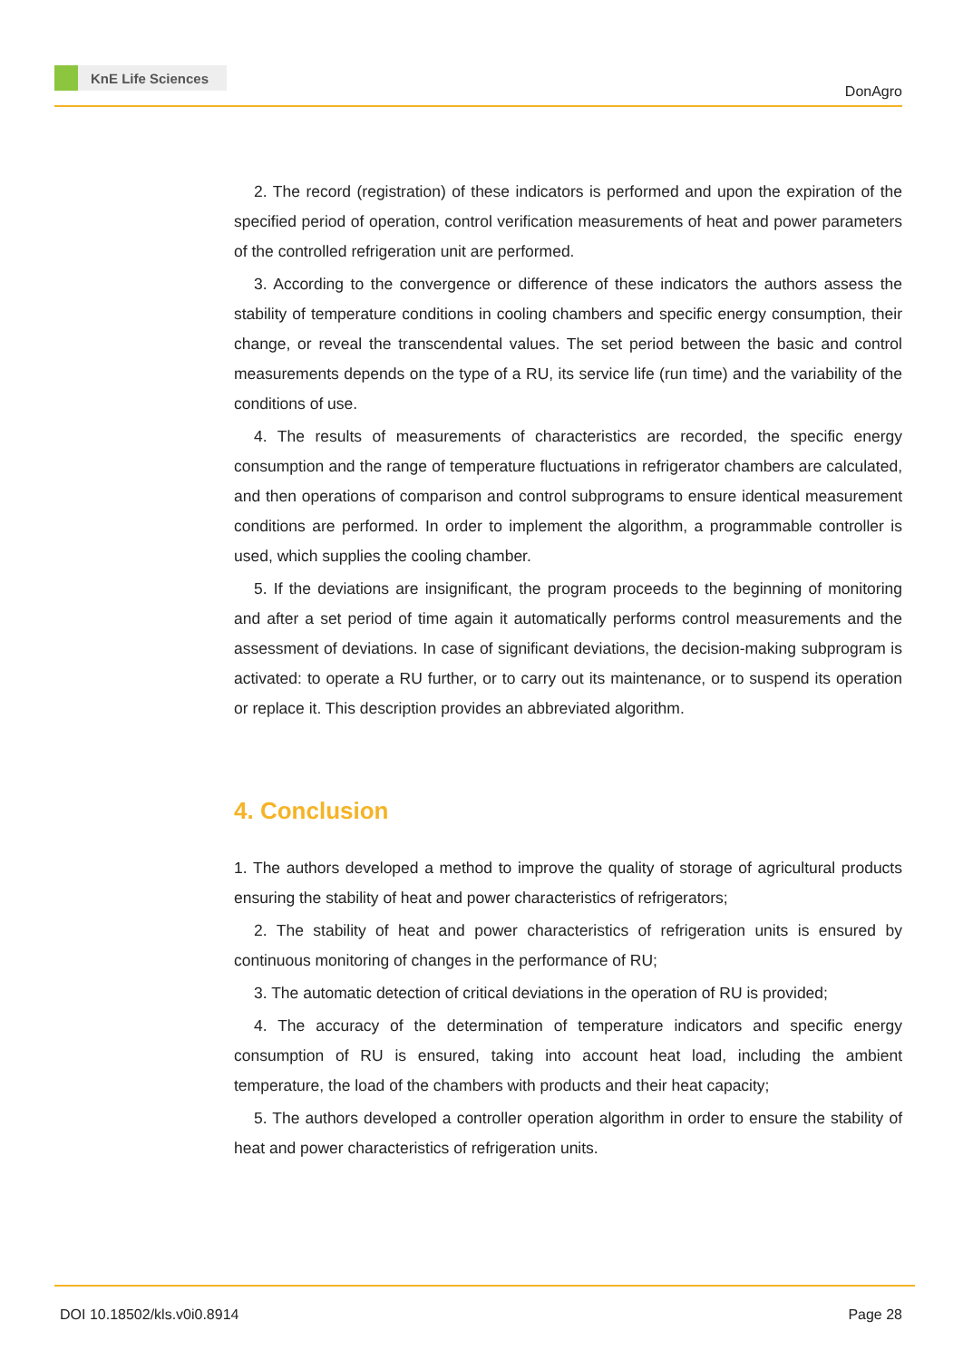KnE Life Sciences
DonAgro
2. The record (registration) of these indicators is performed and upon the expiration of the specified period of operation, control verification measurements of heat and power parameters of the controlled refrigeration unit are performed.
3. According to the convergence or difference of these indicators the authors assess the stability of temperature conditions in cooling chambers and specific energy consumption, their change, or reveal the transcendental values. The set period between the basic and control measurements depends on the type of a RU, its service life (run time) and the variability of the conditions of use.
4. The results of measurements of characteristics are recorded, the specific energy consumption and the range of temperature fluctuations in refrigerator chambers are calculated, and then operations of comparison and control subprograms to ensure identical measurement conditions are performed. In order to implement the algorithm, a programmable controller is used, which supplies the cooling chamber.
5. If the deviations are insignificant, the program proceeds to the beginning of monitoring and after a set period of time again it automatically performs control measurements and the assessment of deviations. In case of significant deviations, the decision-making subprogram is activated: to operate a RU further, or to carry out its maintenance, or to suspend its operation or replace it. This description provides an abbreviated algorithm.
4. Conclusion
1. The authors developed a method to improve the quality of storage of agricultural products ensuring the stability of heat and power characteristics of refrigerators;
2. The stability of heat and power characteristics of refrigeration units is ensured by continuous monitoring of changes in the performance of RU;
3. The automatic detection of critical deviations in the operation of RU is provided;
4. The accuracy of the determination of temperature indicators and specific energy consumption of RU is ensured, taking into account heat load, including the ambient temperature, the load of the chambers with products and their heat capacity;
5. The authors developed a controller operation algorithm in order to ensure the stability of heat and power characteristics of refrigeration units.
DOI 10.18502/kls.v0i0.8914 Page 28